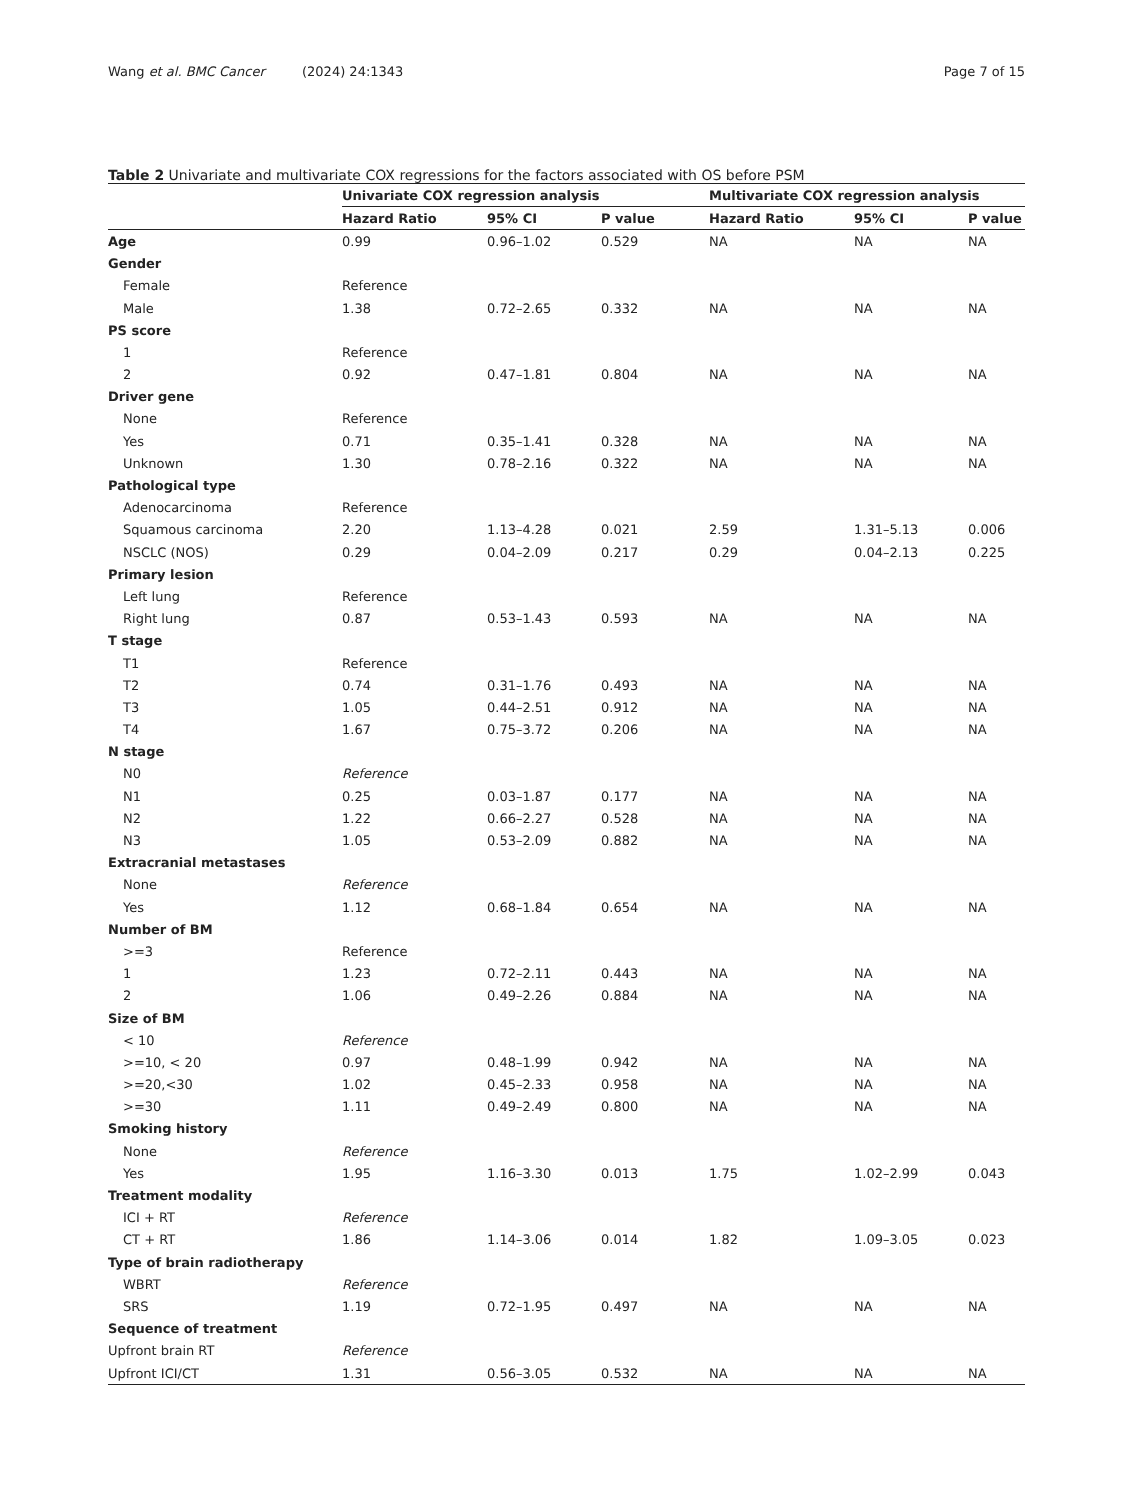Wang et al. BMC Cancer (2024) 24:1343 Page 7 of 15
Table 2 Univariate and multivariate COX regressions for the factors associated with OS before PSM
| | Univariate COX regression analysis | | | Multivariate COX regression analysis | | |
| --- | --- | --- | --- | --- | --- | --- |
| | Hazard Ratio | 95% CI | P value | Hazard Ratio | 95% CI | P value |
| Age | 0.99 | 0.96–1.02 | 0.529 | NA | NA | NA |
| Gender | | | | | | |
| Female | Reference | | | | | |
| Male | 1.38 | 0.72–2.65 | 0.332 | NA | NA | NA |
| PS score | | | | | | |
| 1 | Reference | | | | | |
| 2 | 0.92 | 0.47–1.81 | 0.804 | NA | NA | NA |
| Driver gene | | | | | | |
| None | Reference | | | | | |
| Yes | 0.71 | 0.35–1.41 | 0.328 | NA | NA | NA |
| Unknown | 1.30 | 0.78–2.16 | 0.322 | NA | NA | NA |
| Pathological type | | | | | | |
| Adenocarcinoma | Reference | | | | | |
| Squamous carcinoma | 2.20 | 1.13–4.28 | 0.021 | 2.59 | 1.31–5.13 | 0.006 |
| NSCLC (NOS) | 0.29 | 0.04–2.09 | 0.217 | 0.29 | 0.04–2.13 | 0.225 |
| Primary lesion | | | | | | |
| Left lung | Reference | | | | | |
| Right lung | 0.87 | 0.53–1.43 | 0.593 | NA | NA | NA |
| T stage | | | | | | |
| T1 | Reference | | | | | |
| T2 | 0.74 | 0.31–1.76 | 0.493 | NA | NA | NA |
| T3 | 1.05 | 0.44–2.51 | 0.912 | NA | NA | NA |
| T4 | 1.67 | 0.75–3.72 | 0.206 | NA | NA | NA |
| N stage | | | | | | |
| N0 | Reference | | | | | |
| N1 | 0.25 | 0.03–1.87 | 0.177 | NA | NA | NA |
| N2 | 1.22 | 0.66–2.27 | 0.528 | NA | NA | NA |
| N3 | 1.05 | 0.53–2.09 | 0.882 | NA | NA | NA |
| Extracranial metastases | | | | | | |
| None | Reference | | | | | |
| Yes | 1.12 | 0.68–1.84 | 0.654 | NA | NA | NA |
| Number of BM | | | | | | |
| >=3 | Reference | | | | | |
| 1 | 1.23 | 0.72–2.11 | 0.443 | NA | NA | NA |
| 2 | 1.06 | 0.49–2.26 | 0.884 | NA | NA | NA |
| Size of BM | | | | | | |
| < 10 | Reference | | | | | |
| >=10, < 20 | 0.97 | 0.48–1.99 | 0.942 | NA | NA | NA |
| >=20,<30 | 1.02 | 0.45–2.33 | 0.958 | NA | NA | NA |
| >=30 | 1.11 | 0.49–2.49 | 0.800 | NA | NA | NA |
| Smoking history | | | | | | |
| None | Reference | | | | | |
| Yes | 1.95 | 1.16–3.30 | 0.013 | 1.75 | 1.02–2.99 | 0.043 |
| Treatment modality | | | | | | |
| ICI + RT | Reference | | | | | |
| CT + RT | 1.86 | 1.14–3.06 | 0.014 | 1.82 | 1.09–3.05 | 0.023 |
| Type of brain radiotherapy | | | | | | |
| WBRT | Reference | | | | | |
| SRS | 1.19 | 0.72–1.95 | 0.497 | NA | NA | NA |
| Sequence of treatment | | | | | | |
| Upfront brain RT | Reference | | | | | |
| Upfront ICI/CT | 1.31 | 0.56–3.05 | 0.532 | NA | NA | NA |